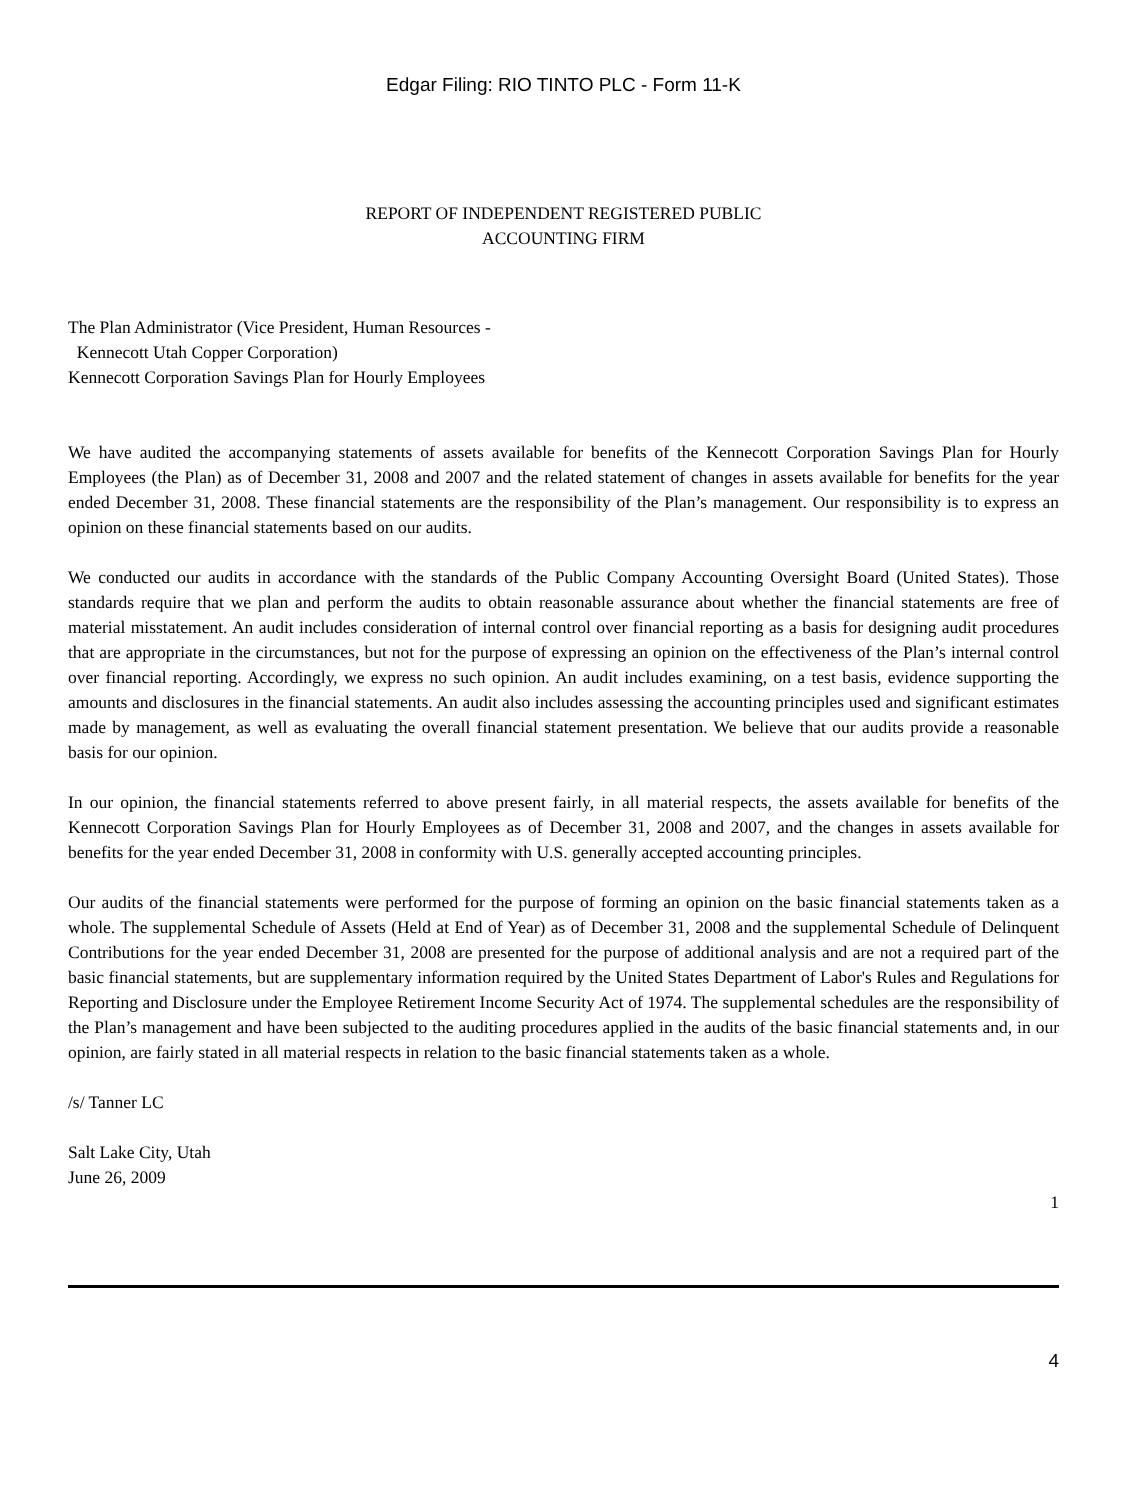Edgar Filing: RIO TINTO PLC - Form 11-K
REPORT OF INDEPENDENT REGISTERED PUBLIC
ACCOUNTING FIRM
The Plan Administrator (Vice President, Human Resources -
Kennecott Utah Copper Corporation)
Kennecott Corporation Savings Plan for Hourly Employees
We have audited the accompanying statements of assets available for benefits of the Kennecott Corporation Savings Plan for Hourly Employees (the Plan) as of December 31, 2008 and 2007 and the related statement of changes in assets available for benefits for the year ended December 31, 2008. These financial statements are the responsibility of the Plan’s management. Our responsibility is to express an opinion on these financial statements based on our audits.
We conducted our audits in accordance with the standards of the Public Company Accounting Oversight Board (United States). Those standards require that we plan and perform the audits to obtain reasonable assurance about whether the financial statements are free of material misstatement. An audit includes consideration of internal control over financial reporting as a basis for designing audit procedures that are appropriate in the circumstances, but not for the purpose of expressing an opinion on the effectiveness of the Plan’s internal control over financial reporting. Accordingly, we express no such opinion. An audit includes examining, on a test basis, evidence supporting the amounts and disclosures in the financial statements. An audit also includes assessing the accounting principles used and significant estimates made by management, as well as evaluating the overall financial statement presentation. We believe that our audits provide a reasonable basis for our opinion.
In our opinion, the financial statements referred to above present fairly, in all material respects, the assets available for benefits of the Kennecott Corporation Savings Plan for Hourly Employees as of December 31, 2008 and 2007, and the changes in assets available for benefits for the year ended December 31, 2008 in conformity with U.S. generally accepted accounting principles.
Our audits of the financial statements were performed for the purpose of forming an opinion on the basic financial statements taken as a whole. The supplemental Schedule of Assets (Held at End of Year) as of December 31, 2008 and the supplemental Schedule of Delinquent Contributions for the year ended December 31, 2008 are presented for the purpose of additional analysis and are not a required part of the basic financial statements, but are supplementary information required by the United States Department of Labor's Rules and Regulations for Reporting and Disclosure under the Employee Retirement Income Security Act of 1974. The supplemental schedules are the responsibility of the Plan’s management and have been subjected to the auditing procedures applied in the audits of the basic financial statements and, in our opinion, are fairly stated in all material respects in relation to the basic financial statements taken as a whole.
/s/ Tanner LC
Salt Lake City, Utah
June 26, 2009
1
4